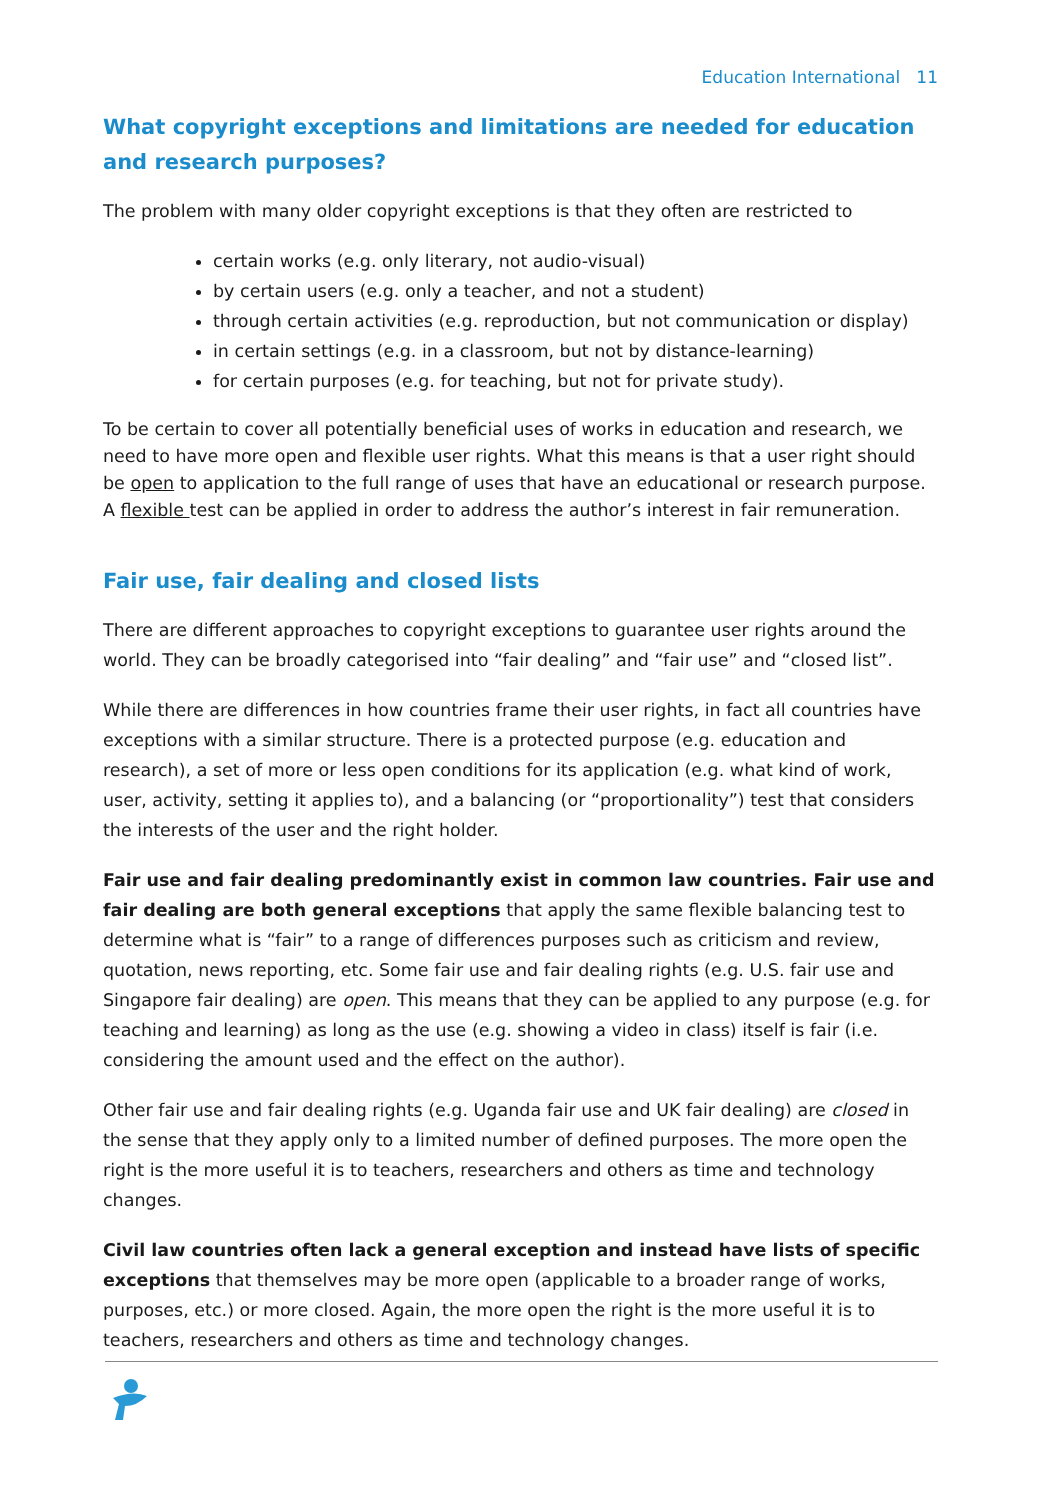Education International 11
What copyright exceptions and limitations are needed for education and research purposes?
The problem with many older copyright exceptions is that they often are restricted to
certain works (e.g. only literary, not audio-visual)
by certain users (e.g. only a teacher, and not a student)
through certain activities (e.g. reproduction, but not communication or display)
in certain settings (e.g. in a classroom, but not by distance-learning)
for certain purposes (e.g. for teaching, but not for private study).
To be certain to cover all potentially beneficial uses of works in education and research, we need to have more open and flexible user rights. What this means is that a user right should be open to application to the full range of uses that have an educational or research purpose. A flexible test can be applied in order to address the author’s interest in fair remuneration.
Fair use, fair dealing and closed lists
There are different approaches to copyright exceptions to guarantee user rights around the world. They can be broadly categorised into “fair dealing” and “fair use” and “closed list”.
While there are differences in how countries frame their user rights, in fact all countries have exceptions with a similar structure. There is a protected purpose (e.g. education and research), a set of more or less open conditions for its application (e.g. what kind of work, user, activity, setting it applies to), and a balancing (or “proportionality”) test that considers the interests of the user and the right holder.
Fair use and fair dealing predominantly exist in common law countries. Fair use and fair dealing are both general exceptions that apply the same flexible balancing test to determine what is “fair” to a range of differences purposes such as criticism and review, quotation, news reporting, etc. Some fair use and fair dealing rights (e.g. U.S. fair use and Singapore fair dealing) are open. This means that they can be applied to any purpose (e.g. for teaching and learning) as long as the use (e.g. showing a video in class) itself is fair (i.e. considering the amount used and the effect on the author).
Other fair use and fair dealing rights (e.g. Uganda fair use and UK fair dealing) are closed in the sense that they apply only to a limited number of defined purposes. The more open the right is the more useful it is to teachers, researchers and others as time and technology changes.
Civil law countries often lack a general exception and instead have lists of specific exceptions that themselves may be more open (applicable to a broader range of works, purposes, etc.) or more closed. Again, the more open the right is the more useful it is to teachers, researchers and others as time and technology changes.